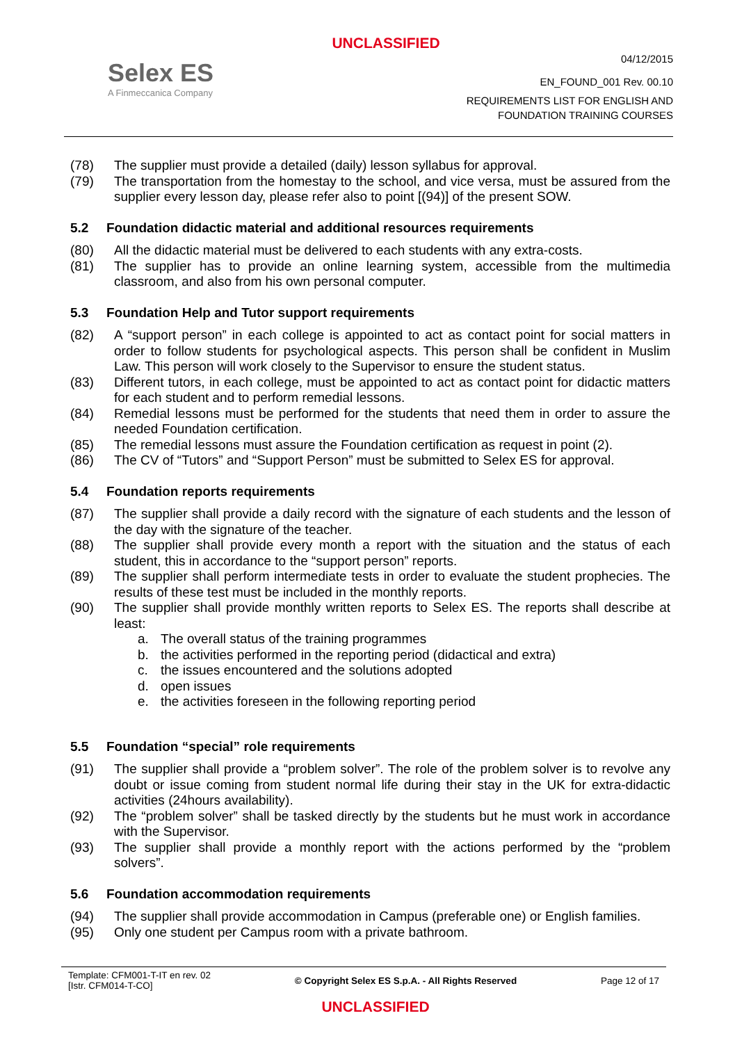UNCLASSIFIED
Selex ES
A Finmeccanica Company
04/12/2015
EN_FOUND_001 Rev. 00.10
REQUIREMENTS LIST FOR ENGLISH AND
FOUNDATION TRAINING COURSES
(78) The supplier must provide a detailed (daily) lesson syllabus for approval.
(79) The transportation from the homestay to the school, and vice versa, must be assured from the supplier every lesson day, please refer also to point [(94)] of the present SOW.
5.2 Foundation didactic material and additional resources requirements
(80) All the didactic material must be delivered to each students with any extra-costs.
(81) The supplier has to provide an online learning system, accessible from the multimedia classroom, and also from his own personal computer.
5.3 Foundation Help and Tutor support requirements
(82) A “support person” in each college is appointed to act as contact point for social matters in order to follow students for psychological aspects. This person shall be confident in Muslim Law. This person will work closely to the Supervisor to ensure the student status.
(83) Different tutors, in each college, must be appointed to act as contact point for didactic matters for each student and to perform remedial lessons.
(84) Remedial lessons must be performed for the students that need them in order to assure the needed Foundation certification.
(85) The remedial lessons must assure the Foundation certification as request in point (2).
(86) The CV of “Tutors” and “Support Person” must be submitted to Selex ES for approval.
5.4 Foundation reports requirements
(87) The supplier shall provide a daily record with the signature of each students and the lesson of the day with the signature of the teacher.
(88) The supplier shall provide every month a report with the situation and the status of each student, this in accordance to the “support person” reports.
(89) The supplier shall perform intermediate tests in order to evaluate the student prophecies. The results of these test must be included in the monthly reports.
(90) The supplier shall provide monthly written reports to Selex ES. The reports shall describe at least:
a. The overall status of the training programmes
b. the activities performed in the reporting period (didactical and extra)
c. the issues encountered and the solutions adopted
d. open issues
e. the activities foreseen in the following reporting period
5.5 Foundation “special” role requirements
(91) The supplier shall provide a “problem solver”. The role of the problem solver is to revolve any doubt or issue coming from student normal life during their stay in the UK for extra-didactic activities (24hours availability).
(92) The “problem solver” shall be tasked directly by the students but he must work in accordance with the Supervisor.
(93) The supplier shall provide a monthly report with the actions performed by the “problem solvers”.
5.6 Foundation accommodation requirements
(94) The supplier shall provide accommodation in Campus (preferable one) or English families.
(95) Only one student per Campus room with a private bathroom.
Template: CFM001-T-IT en rev. 02
[Istr. CFM014-T-CO]
© Copyright Selex ES S.p.A. - All Rights Reserved
Page 12 of 17
UNCLASSIFIED